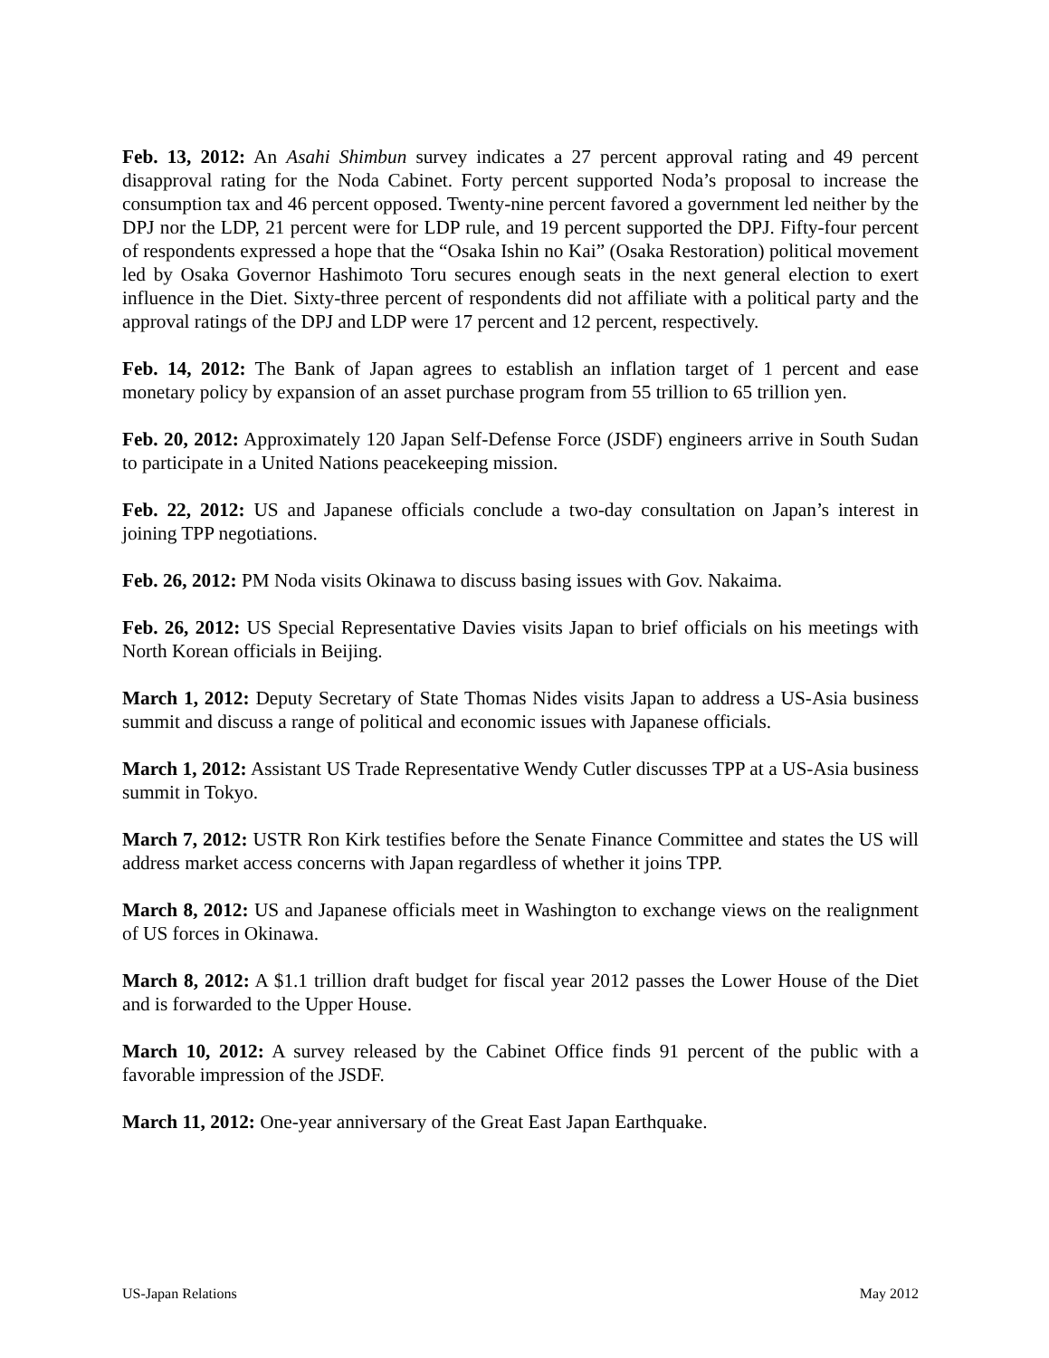Feb. 13, 2012: An Asahi Shimbun survey indicates a 27 percent approval rating and 49 percent disapproval rating for the Noda Cabinet. Forty percent supported Noda’s proposal to increase the consumption tax and 46 percent opposed. Twenty-nine percent favored a government led neither by the DPJ nor the LDP, 21 percent were for LDP rule, and 19 percent supported the DPJ. Fifty-four percent of respondents expressed a hope that the “Osaka Ishin no Kai” (Osaka Restoration) political movement led by Osaka Governor Hashimoto Toru secures enough seats in the next general election to exert influence in the Diet. Sixty-three percent of respondents did not affiliate with a political party and the approval ratings of the DPJ and LDP were 17 percent and 12 percent, respectively.
Feb. 14, 2012: The Bank of Japan agrees to establish an inflation target of 1 percent and ease monetary policy by expansion of an asset purchase program from 55 trillion to 65 trillion yen.
Feb. 20, 2012: Approximately 120 Japan Self-Defense Force (JSDF) engineers arrive in South Sudan to participate in a United Nations peacekeeping mission.
Feb. 22, 2012: US and Japanese officials conclude a two-day consultation on Japan’s interest in joining TPP negotiations.
Feb. 26, 2012: PM Noda visits Okinawa to discuss basing issues with Gov. Nakaima.
Feb. 26, 2012: US Special Representative Davies visits Japan to brief officials on his meetings with North Korean officials in Beijing.
March 1, 2012: Deputy Secretary of State Thomas Nides visits Japan to address a US-Asia business summit and discuss a range of political and economic issues with Japanese officials.
March 1, 2012: Assistant US Trade Representative Wendy Cutler discusses TPP at a US-Asia business summit in Tokyo.
March 7, 2012: USTR Ron Kirk testifies before the Senate Finance Committee and states the US will address market access concerns with Japan regardless of whether it joins TPP.
March 8, 2012: US and Japanese officials meet in Washington to exchange views on the realignment of US forces in Okinawa.
March 8, 2012: A $1.1 trillion draft budget for fiscal year 2012 passes the Lower House of the Diet and is forwarded to the Upper House.
March 10, 2012: A survey released by the Cabinet Office finds 91 percent of the public with a favorable impression of the JSDF.
March 11, 2012: One-year anniversary of the Great East Japan Earthquake.
US-Japan Relations May 2012